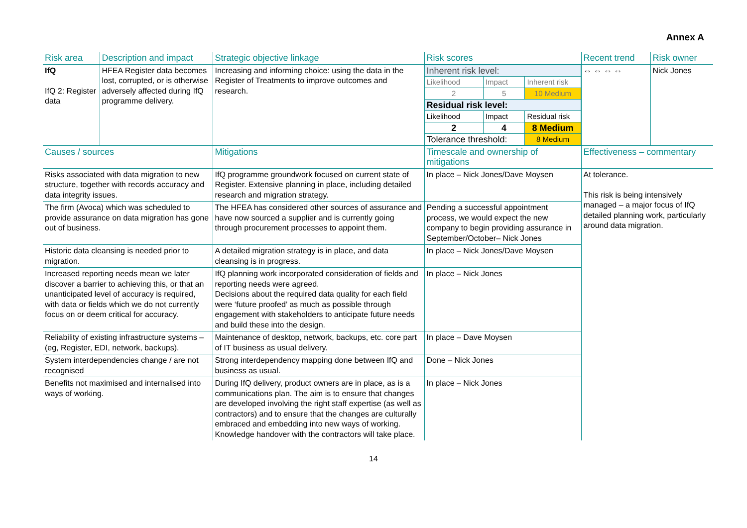Annex A
| Risk area | Description and impact | Strategic objective linkage | Risk scores | Recent trend | Risk owner |
| IfQ IfQ 2: Register data | HFEA Register data becomes lost, corrupted, or is otherwise adversely affected during IfQ programme delivery. | Increasing and informing choice: using the data in the Register of Treatments to improve outcomes and research. | / Inherent risk level: / / / / Likelihood / Impact / Inherent risk / / 2 / 5 / 10 Medium / / Residual risk level: / / / / Likelihood / Impact / Residual risk / / 2 / 4 / 8 Medium / / Tolerance threshold: / / 8 Medium / | ⇔ ⇔ ⇔ ⇔ | Nick Jones |
| Causes / sources | | Mitigations | Timescale and ownership of mitigations | Effectiveness – commentary | |
| Risks associated with data migration to new structure, together with records accuracy and data integrity issues. | | IfQ programme groundwork focused on current state of Register. Extensive planning in place, including detailed research and migration strategy. | In place – Nick Jones/Dave Moysen | At tolerance. This risk is being intensively managed – a major focus of IfQ detailed planning work, particularly around data migration. | |
| The firm (Avoca) which was scheduled to provide assurance on data migration has gone out of business. | | The HFEA has considered other sources of assurance and have now sourced a supplier and is currently going through procurement processes to appoint them. | Pending a successful appointment process, we would expect the new company to begin providing assurance in September/October– Nick Jones | | |
| Historic data cleansing is needed prior to migration. | | A detailed migration strategy is in place, and data cleansing is in progress. | In place – Nick Jones/Dave Moysen | | |
| Increased reporting needs mean we later discover a barrier to achieving this, or that an unanticipated level of accuracy is required, with data or fields which we do not currently focus on or deem critical for accuracy. | | IfQ planning work incorporated consideration of fields and reporting needs were agreed. Decisions about the required data quality for each field were ‘future proofed’ as much as possible through engagement with stakeholders to anticipate future needs and build these into the design. | In place – Nick Jones | | |
| Reliability of existing infrastructure systems – (eg, Register, EDI, network, backups). | | Maintenance of desktop, network, backups, etc. core part of IT business as usual delivery. | In place – Dave Moysen | | |
| System interdependencies change / are not recognised | | Strong interdependency mapping done between IfQ and business as usual. | Done – Nick Jones | | |
| Benefits not maximised and internalised into ways of working. | | During IfQ delivery, product owners are in place, as is a communications plan. The aim is to ensure that changes are developed involving the right staff expertise (as well as contractors) and to ensure that the changes are culturally embraced and embedding into new ways of working. Knowledge handover with the contractors will take place. | In place – Nick Jones | | |
14